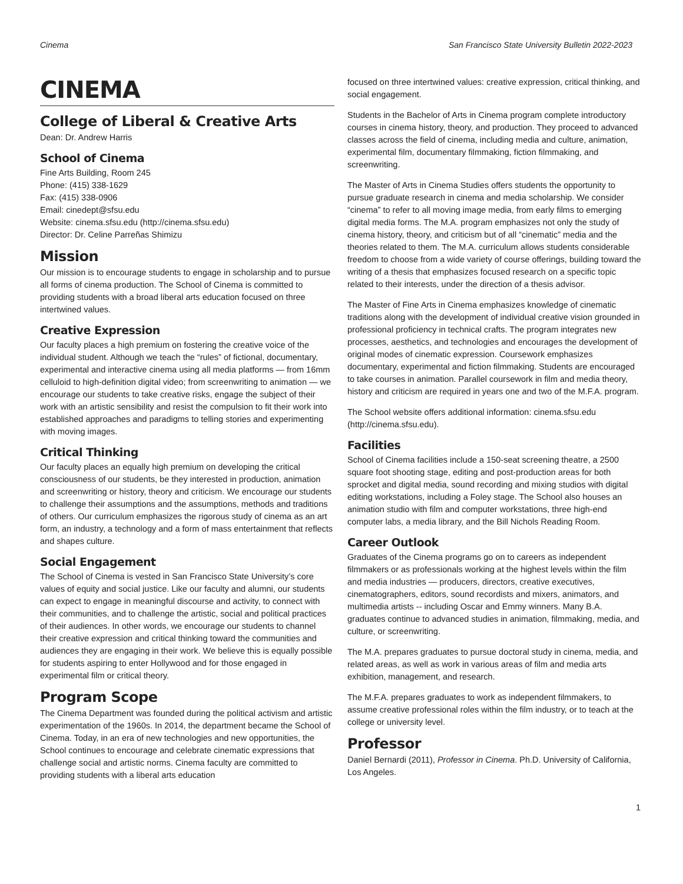Cinema San Francisco State University Bulletin 2022-2023
CINEMA
College of Liberal & Creative Arts
Dean: Dr. Andrew Harris
School of Cinema
Fine Arts Building, Room 245
Phone: (415) 338-1629
Fax: (415) 338-0906
Email: cinedept@sfsu.edu
Website: cinema.sfsu.edu (http://cinema.sfsu.edu)
Director: Dr. Celine Parreñas Shimizu
Mission
Our mission is to encourage students to engage in scholarship and to pursue all forms of cinema production. The School of Cinema is committed to providing students with a broad liberal arts education focused on three intertwined values.
Creative Expression
Our faculty places a high premium on fostering the creative voice of the individual student. Although we teach the “rules” of fictional, documentary, experimental and interactive cinema using all media platforms — from 16mm celluloid to high-definition digital video; from screenwriting to animation — we encourage our students to take creative risks, engage the subject of their work with an artistic sensibility and resist the compulsion to fit their work into established approaches and paradigms to telling stories and experimenting with moving images.
Critical Thinking
Our faculty places an equally high premium on developing the critical consciousness of our students, be they interested in production, animation and screenwriting or history, theory and criticism. We encourage our students to challenge their assumptions and the assumptions, methods and traditions of others. Our curriculum emphasizes the rigorous study of cinema as an art form, an industry, a technology and a form of mass entertainment that reflects and shapes culture.
Social Engagement
The School of Cinema is vested in San Francisco State University’s core values of equity and social justice. Like our faculty and alumni, our students can expect to engage in meaningful discourse and activity, to connect with their communities, and to challenge the artistic, social and political practices of their audiences. In other words, we encourage our students to channel their creative expression and critical thinking toward the communities and audiences they are engaging in their work. We believe this is equally possible for students aspiring to enter Hollywood and for those engaged in experimental film or critical theory.
Program Scope
The Cinema Department was founded during the political activism and artistic experimentation of the 1960s. In 2014, the department became the School of Cinema. Today, in an era of new technologies and new opportunities, the School continues to encourage and celebrate cinematic expressions that challenge social and artistic norms. Cinema faculty are committed to providing students with a liberal arts education
focused on three intertwined values: creative expression, critical thinking, and social engagement.
Students in the Bachelor of Arts in Cinema program complete introductory courses in cinema history, theory, and production. They proceed to advanced classes across the field of cinema, including media and culture, animation, experimental film, documentary filmmaking, fiction filmmaking, and screenwriting.
The Master of Arts in Cinema Studies offers students the opportunity to pursue graduate research in cinema and media scholarship. We consider “cinema” to refer to all moving image media, from early films to emerging digital media forms. The M.A. program emphasizes not only the study of cinema history, theory, and criticism but of all “cinematic” media and the theories related to them. The M.A. curriculum allows students considerable freedom to choose from a wide variety of course offerings, building toward the writing of a thesis that emphasizes focused research on a specific topic related to their interests, under the direction of a thesis advisor.
The Master of Fine Arts in Cinema emphasizes knowledge of cinematic traditions along with the development of individual creative vision grounded in professional proficiency in technical crafts. The program integrates new processes, aesthetics, and technologies and encourages the development of original modes of cinematic expression. Coursework emphasizes documentary, experimental and fiction filmmaking. Students are encouraged to take courses in animation. Parallel coursework in film and media theory, history and criticism are required in years one and two of the M.F.A. program.
The School website offers additional information: cinema.sfsu.edu (http://cinema.sfsu.edu).
Facilities
School of Cinema facilities include a 150-seat screening theatre, a 2500 square foot shooting stage, editing and post-production areas for both sprocket and digital media, sound recording and mixing studios with digital editing workstations, including a Foley stage. The School also houses an animation studio with film and computer workstations, three high-end computer labs, a media library, and the Bill Nichols Reading Room.
Career Outlook
Graduates of the Cinema programs go on to careers as independent filmmakers or as professionals working at the highest levels within the film and media industries — producers, directors, creative executives, cinematographers, editors, sound recordists and mixers, animators, and multimedia artists -- including Oscar and Emmy winners. Many B.A. graduates continue to advanced studies in animation, filmmaking, media, and culture, or screenwriting.
The M.A. prepares graduates to pursue doctoral study in cinema, media, and related areas, as well as work in various areas of film and media arts exhibition, management, and research.
The M.F.A. prepares graduates to work as independent filmmakers, to assume creative professional roles within the film industry, or to teach at the college or university level.
Professor
Daniel Bernardi (2011), Professor in Cinema. Ph.D. University of California, Los Angeles.
1